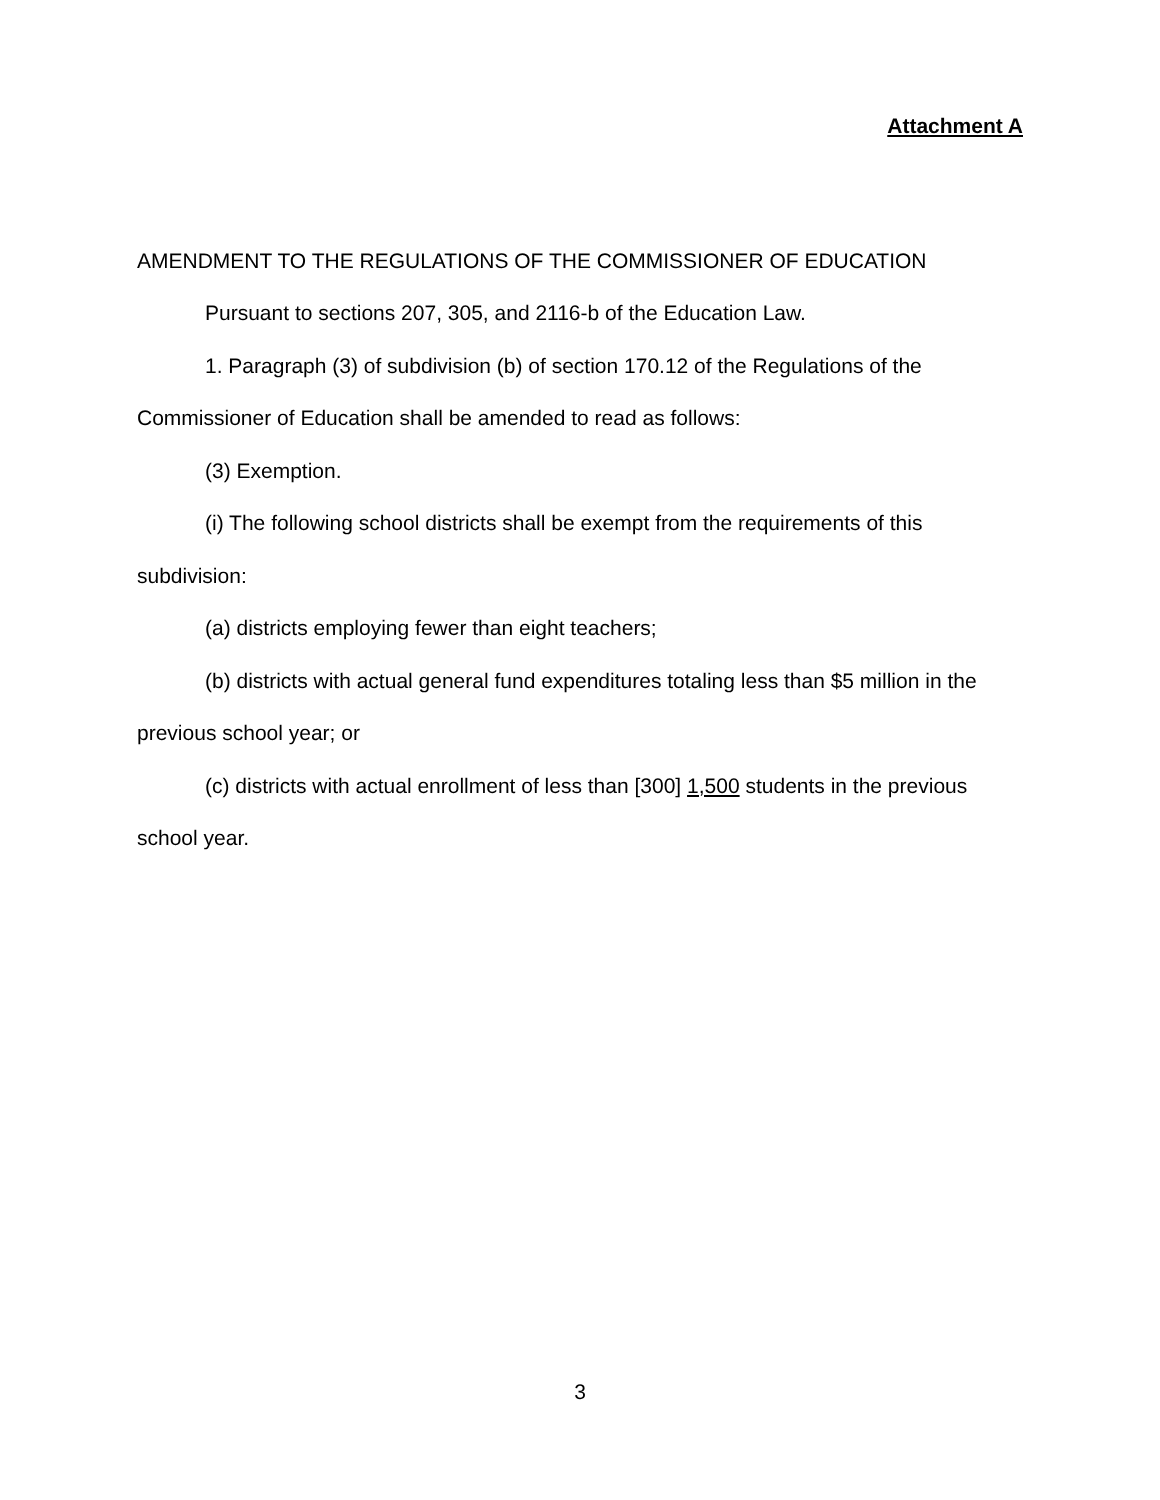Attachment A
AMENDMENT TO THE REGULATIONS OF THE COMMISSIONER OF EDUCATION
Pursuant to sections 207, 305, and 2116-b of the Education Law.
1. Paragraph (3) of subdivision (b) of section 170.12 of the Regulations of the Commissioner of Education shall be amended to read as follows:
(3) Exemption.
(i) The following school districts shall be exempt from the requirements of this subdivision:
(a) districts employing fewer than eight teachers;
(b) districts with actual general fund expenditures totaling less than $5 million in the previous school year; or
(c) districts with actual enrollment of less than [300] 1,500 students in the previous school year.
3